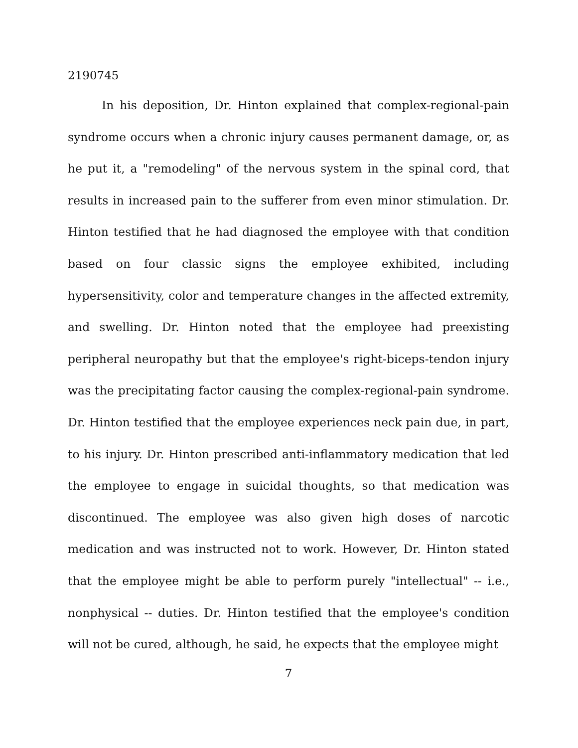2190745
In his deposition, Dr. Hinton explained that complex-regional-pain syndrome occurs when a chronic injury causes permanent damage, or, as he put it, a "remodeling" of the nervous system in the spinal cord, that results in increased pain to the sufferer from even minor stimulation. Dr. Hinton testified that he had diagnosed the employee with that condition based on four classic signs the employee exhibited, including hypersensitivity, color and temperature changes in the affected extremity, and swelling. Dr. Hinton noted that the employee had preexisting peripheral neuropathy but that the employee's right-biceps-tendon injury was the precipitating factor causing the complex-regional-pain syndrome. Dr. Hinton testified that the employee experiences neck pain due, in part, to his injury. Dr. Hinton prescribed anti-inflammatory medication that led the employee to engage in suicidal thoughts, so that medication was discontinued. The employee was also given high doses of narcotic medication and was instructed not to work. However, Dr. Hinton stated that the employee might be able to perform purely "intellectual" -- i.e., nonphysical -- duties. Dr. Hinton testified that the employee's condition will not be cured, although, he said, he expects that the employee might
7